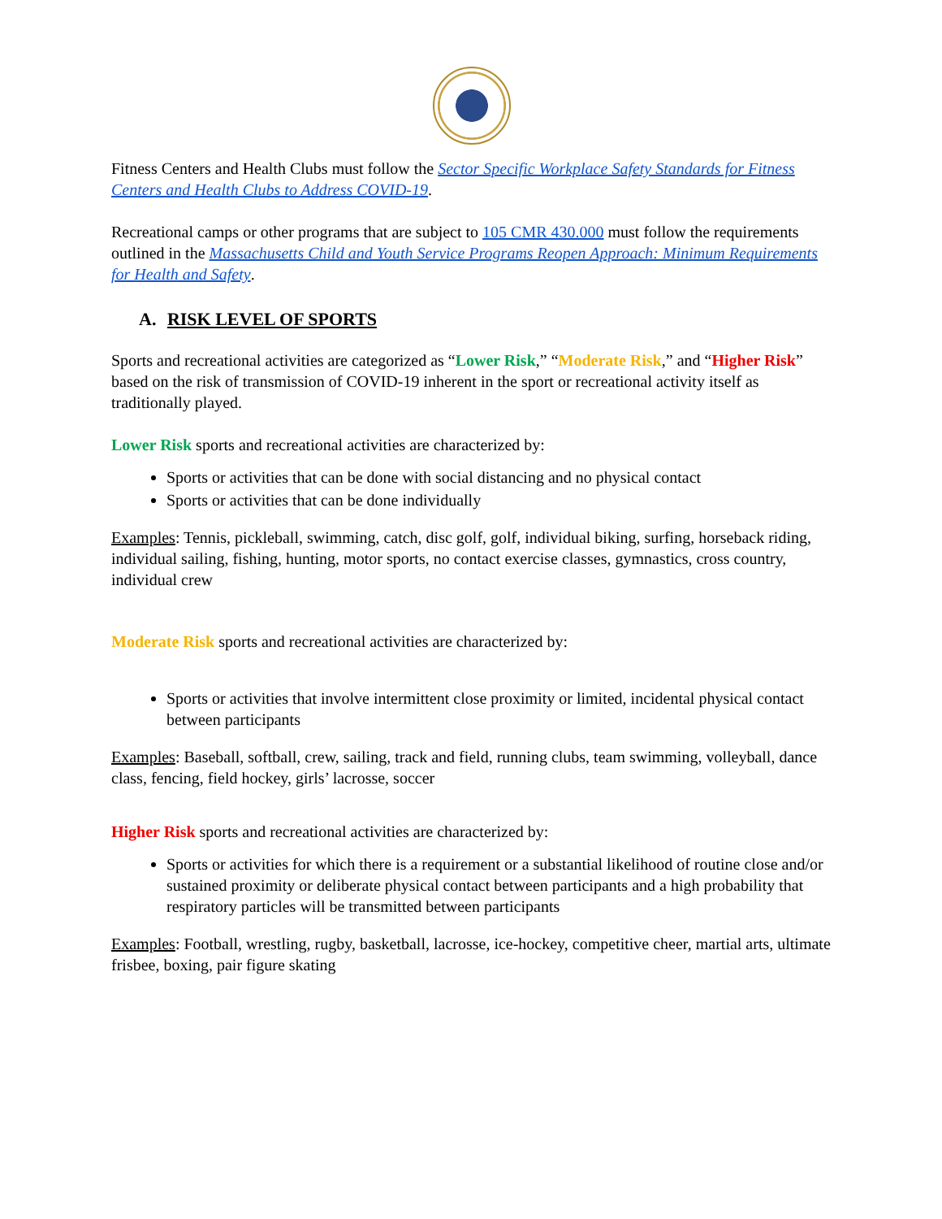Fitness Centers and Health Clubs must follow the Sector Specific Workplace Safety Standards for Fitness Centers and Health Clubs to Address COVID-19.
Recreational camps or other programs that are subject to 105 CMR 430.000 must follow the requirements outlined in the Massachusetts Child and Youth Service Programs Reopen Approach: Minimum Requirements for Health and Safety.
A. RISK LEVEL OF SPORTS
Sports and recreational activities are categorized as “Lower Risk,” “Moderate Risk,” and “Higher Risk” based on the risk of transmission of COVID-19 inherent in the sport or recreational activity itself as traditionally played.
Lower Risk sports and recreational activities are characterized by:
Sports or activities that can be done with social distancing and no physical contact
Sports or activities that can be done individually
Examples: Tennis, pickleball, swimming, catch, disc golf, golf, individual biking, surfing, horseback riding, individual sailing, fishing, hunting, motor sports, no contact exercise classes, gymnastics, cross country, individual crew
Moderate Risk sports and recreational activities are characterized by:
Sports or activities that involve intermittent close proximity or limited, incidental physical contact between participants
Examples: Baseball, softball, crew, sailing, track and field, running clubs, team swimming, volleyball, dance class, fencing, field hockey, girls’ lacrosse, soccer
Higher Risk sports and recreational activities are characterized by:
Sports or activities for which there is a requirement or a substantial likelihood of routine close and/or sustained proximity or deliberate physical contact between participants and a high probability that respiratory particles will be transmitted between participants
Examples: Football, wrestling, rugby, basketball, lacrosse, ice-hockey, competitive cheer, martial arts, ultimate frisbee, boxing, pair figure skating